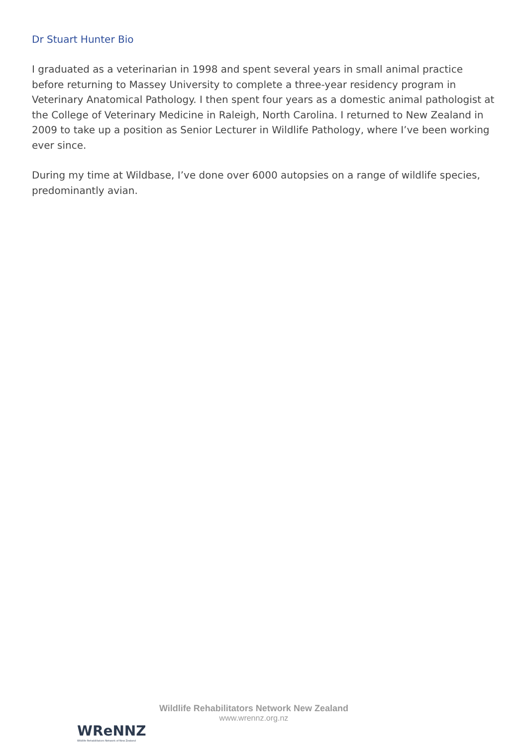Dr Stuart Hunter Bio
I graduated as a veterinarian in 1998 and spent several years in small animal practice before returning to Massey University to complete a three-year residency program in Veterinary Anatomical Pathology. I then spent four years as a domestic animal pathologist at the College of Veterinary Medicine in Raleigh, North Carolina. I returned to New Zealand in 2009 to take up a position as Senior Lecturer in Wildlife Pathology, where I’ve been working ever since.
During my time at Wildbase, I’ve done over 6000 autopsies on a range of wildlife species, predominantly avian.
WReNNZ
Wildlife Rehabilitators Network of New Zealand
Wildlife Rehabilitators Network New Zealand
www.wrennz.org.nz